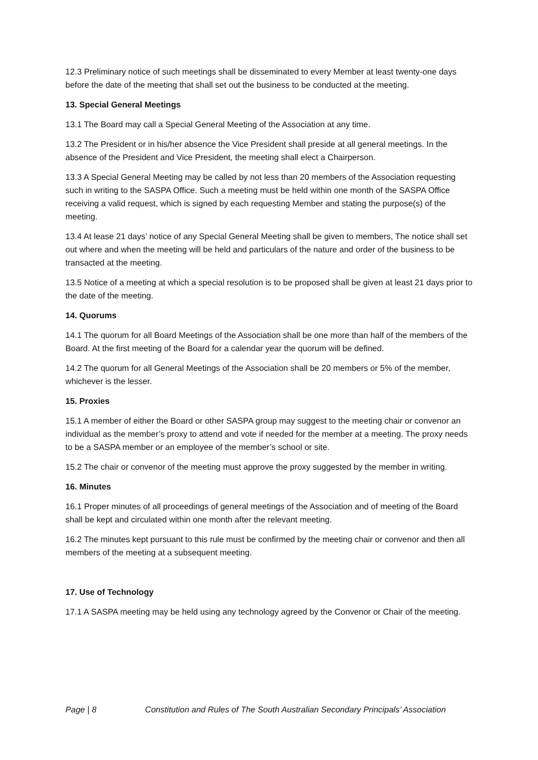12.3 Preliminary notice of such meetings shall be disseminated to every Member at least twenty-one days before the date of the meeting that shall set out the business to be conducted at the meeting.
13. Special General Meetings
13.1 The Board may call a Special General Meeting of the Association at any time.
13.2 The President or in his/her absence the Vice President shall preside at all general meetings. In the absence of the President and Vice President, the meeting shall elect a Chairperson.
13.3 A Special General Meeting may be called by not less than 20 members of the Association requesting such in writing to the SASPA Office. Such a meeting must be held within one month of the SASPA Office receiving a valid request, which is signed by each requesting Member and stating the purpose(s) of the meeting.
13.4 At lease 21 days’ notice of any Special General Meeting shall be given to members, The notice shall set out where and when the meeting will be held and particulars of the nature and order of the business to be transacted at the meeting.
13.5 Notice of a meeting at which a special resolution is to be proposed shall be given at least 21 days prior to the date of the meeting.
14. Quorums
14.1 The quorum for all Board Meetings of the Association shall be one more than half of the members of the Board. At the first meeting of the Board for a calendar year the quorum will be defined.
14.2 The quorum for all General Meetings of the Association shall be 20 members or 5% of the member, whichever is the lesser.
15. Proxies
15.1 A member of either the Board or other SASPA group may suggest to the meeting chair or convenor an individual as the member’s proxy to attend and vote if needed for the member at a meeting. The proxy needs to be a SASPA member or an employee of the member’s school or site.
15.2 The chair or convenor of the meeting must approve the proxy suggested by the member in writing.
16. Minutes
16.1 Proper minutes of all proceedings of general meetings of the Association and of meeting of the Board shall be kept and circulated within one month after the relevant meeting.
16.2 The minutes kept pursuant to this rule must be confirmed by the meeting chair or convenor and then all members of the meeting at a subsequent meeting.
17. Use of Technology
17.1 A SASPA meeting may be held using any technology agreed by the Convenor or Chair of the meeting.
Page | 8 Constitution and Rules of The South Australian Secondary Principals’ Association